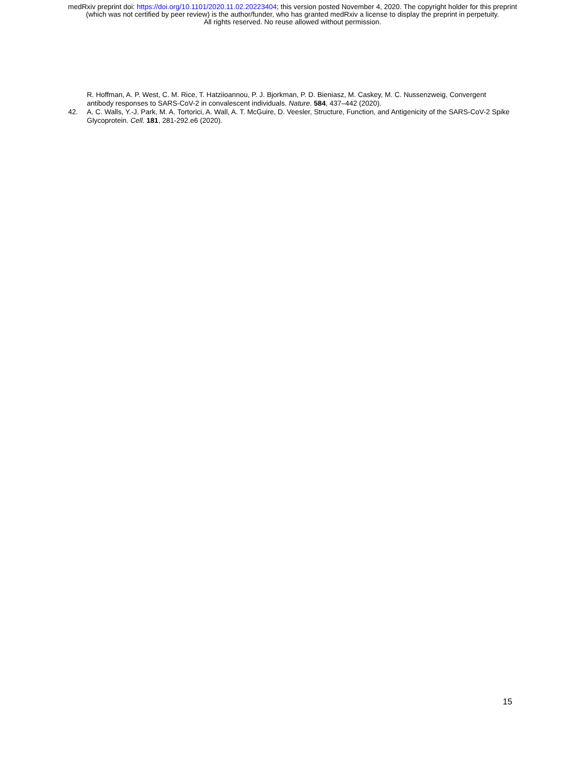medRxiv preprint doi: https://doi.org/10.1101/2020.11.02.20223404; this version posted November 4, 2020. The copyright holder for this preprint
(which was not certified by peer review) is the author/funder, who has granted medRxiv a license to display the preprint in perpetuity.
All rights reserved. No reuse allowed without permission.
R. Hoffman, A. P. West, C. M. Rice, T. Hatziioannou, P. J. Bjorkman, P. D. Bieniasz, M. Caskey, M. C. Nussenzweig, Convergent antibody responses to SARS-CoV-2 in convalescent individuals. Nature. 584, 437–442 (2020).
42. A. C. Walls, Y.-J. Park, M. A. Tortorici, A. Wall, A. T. McGuire, D. Veesler, Structure, Function, and Antigenicity of the SARS-CoV-2 Spike Glycoprotein. Cell. 181, 281-292.e6 (2020).
15